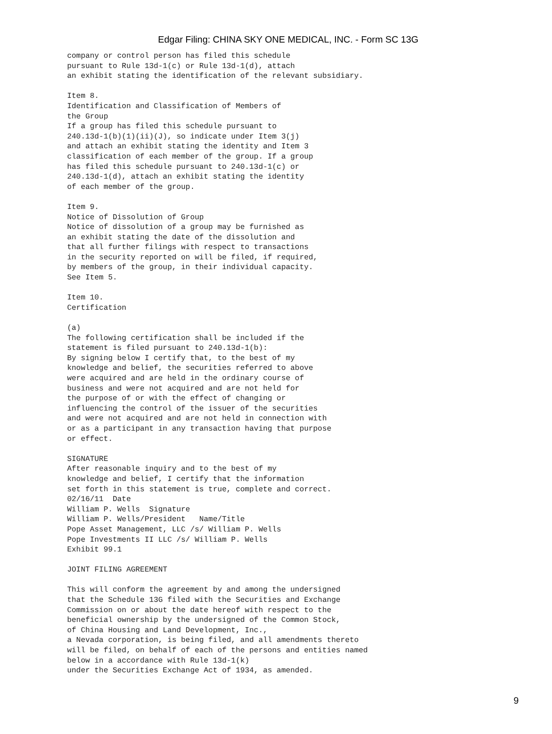Edgar Filing: CHINA SKY ONE MEDICAL, INC. - Form SC 13G
company or control person has filed this schedule
pursuant to Rule 13d-1(c) or Rule 13d-1(d), attach
an exhibit stating the identification of the relevant subsidiary.

Item 8.
Identification and Classification of Members of
the Group
If a group has filed this schedule pursuant to
240.13d-1(b)(1)(ii)(J), so indicate under Item 3(j)
and attach an exhibit stating the identity and Item 3
classification of each member of the group. If a group
has filed this schedule pursuant to 240.13d-1(c) or
240.13d-1(d), attach an exhibit stating the identity
of each member of the group.

Item 9.
Notice of Dissolution of Group
Notice of dissolution of a group may be furnished as
an exhibit stating the date of the dissolution and
that all further filings with respect to transactions
in the security reported on will be filed, if required,
by members of the group, in their individual capacity.
See Item 5.

Item 10.
Certification

(a)
The following certification shall be included if the
statement is filed pursuant to 240.13d-1(b):
By signing below I certify that, to the best of my
knowledge and belief, the securities referred to above
were acquired and are held in the ordinary course of
business and were not acquired and are not held for
the purpose of or with the effect of changing or
influencing the control of the issuer of the securities
and were not acquired and are not held in connection with
or as a participant in any transaction having that purpose
or effect.

SIGNATURE
After reasonable inquiry and to the best of my
knowledge and belief, I certify that the information
set forth in this statement is true, complete and correct.
02/16/11  Date
William P. Wells  Signature
William P. Wells/President   Name/Title
Pope Asset Management, LLC /s/ William P. Wells
Pope Investments II LLC /s/ William P. Wells
Exhibit 99.1

JOINT FILING AGREEMENT

This will conform the agreement by and among the undersigned
that the Schedule 13G filed with the Securities and Exchange
Commission on or about the date hereof with respect to the
beneficial ownership by the undersigned of the Common Stock,
of China Housing and Land Development, Inc.,
a Nevada corporation, is being filed, and all amendments thereto
will be filed, on behalf of each of the persons and entities named
below in a accordance with Rule 13d-1(k)
under the Securities Exchange Act of 1934, as amended.
9